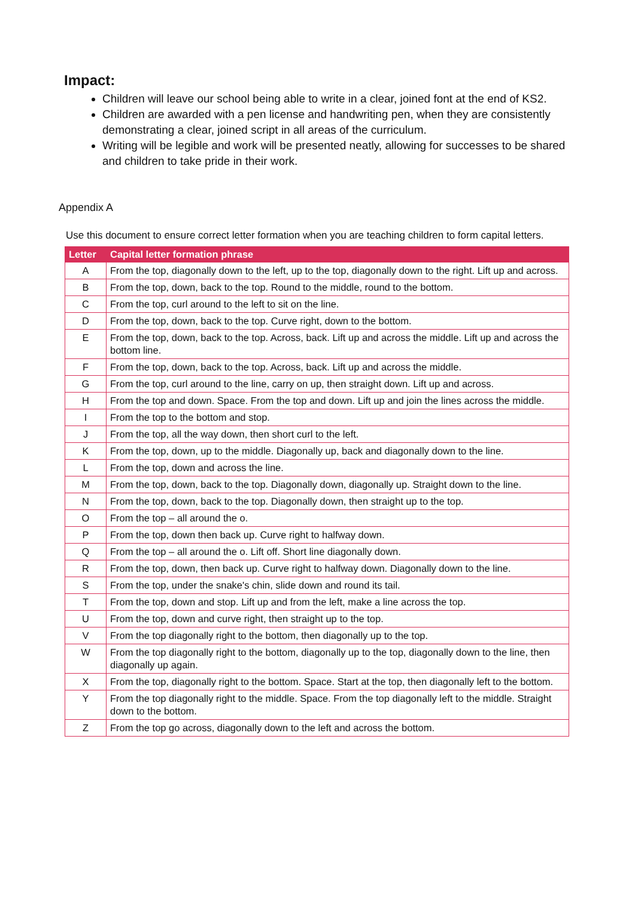Impact:
Children will leave our school being able to write in a clear, joined font at the end of KS2.
Children are awarded with a pen license and handwriting pen, when they are consistently demonstrating a clear, joined script in all areas of the curriculum.
Writing will be legible and work will be presented neatly, allowing for successes to be shared and children to take pride in their work.
Appendix A
Use this document to ensure correct letter formation when you are teaching children to form capital letters.
| Letter | Capital letter formation phrase |
| --- | --- |
| A | From the top, diagonally down to the left, up to the top, diagonally down to the right. Lift up and across. |
| B | From the top, down, back to the top. Round to the middle, round to the bottom. |
| C | From the top, curl around to the left to sit on the line. |
| D | From the top, down, back to the top. Curve right, down to the bottom. |
| E | From the top, down, back to the top. Across, back. Lift up and across the middle. Lift up and across the bottom line. |
| F | From the top, down, back to the top. Across, back. Lift up and across the middle. |
| G | From the top, curl around to the line, carry on up, then straight down. Lift up and across. |
| H | From the top and down. Space. From the top and down. Lift up and join the lines across the middle. |
| I | From the top to the bottom and stop. |
| J | From the top, all the way down, then short curl to the left. |
| K | From the top, down, up to the middle. Diagonally up, back and diagonally down to the line. |
| L | From the top, down and across the line. |
| M | From the top, down, back to the top. Diagonally down, diagonally up. Straight down to the line. |
| N | From the top, down, back to the top. Diagonally down, then straight up to the top. |
| O | From the top – all around the o. |
| P | From the top, down then back up. Curve right to halfway down. |
| Q | From the top – all around the o. Lift off. Short line diagonally down. |
| R | From the top, down, then back up. Curve right to halfway down. Diagonally down to the line. |
| S | From the top, under the snake's chin, slide down and round its tail. |
| T | From the top, down and stop. Lift up and from the left, make a line across the top. |
| U | From the top, down and curve right, then straight up to the top. |
| V | From the top diagonally right to the bottom, then diagonally up to the top. |
| W | From the top diagonally right to the bottom, diagonally up to the top, diagonally down to the line, then diagonally up again. |
| X | From the top, diagonally right to the bottom. Space. Start at the top, then diagonally left to the bottom. |
| Y | From the top diagonally right to the middle. Space. From the top diagonally left to the middle. Straight down to the bottom. |
| Z | From the top go across, diagonally down to the left and across the bottom. |